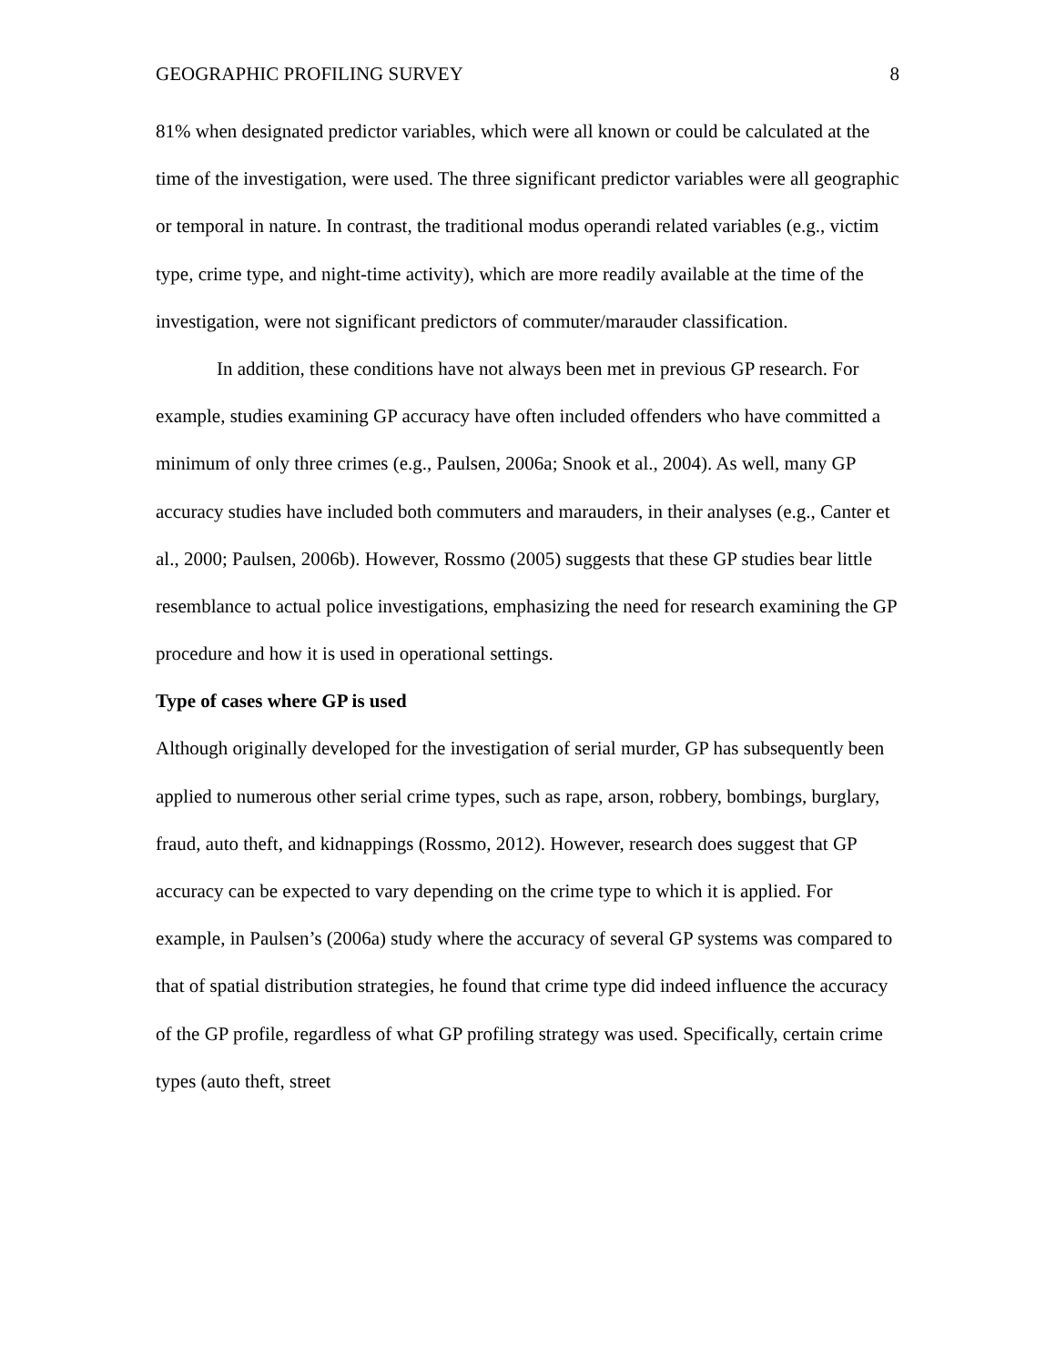GEOGRAPHIC PROFILING SURVEY 8
81% when designated predictor variables, which were all known or could be calculated at the time of the investigation, were used. The three significant predictor variables were all geographic or temporal in nature. In contrast, the traditional modus operandi related variables (e.g., victim type, crime type, and night-time activity), which are more readily available at the time of the investigation, were not significant predictors of commuter/marauder classification.
In addition, these conditions have not always been met in previous GP research. For example, studies examining GP accuracy have often included offenders who have committed a minimum of only three crimes (e.g., Paulsen, 2006a; Snook et al., 2004). As well, many GP accuracy studies have included both commuters and marauders, in their analyses (e.g., Canter et al., 2000; Paulsen, 2006b). However, Rossmo (2005) suggests that these GP studies bear little resemblance to actual police investigations, emphasizing the need for research examining the GP procedure and how it is used in operational settings.
Type of cases where GP is used
Although originally developed for the investigation of serial murder, GP has subsequently been applied to numerous other serial crime types, such as rape, arson, robbery, bombings, burglary, fraud, auto theft, and kidnappings (Rossmo, 2012). However, research does suggest that GP accuracy can be expected to vary depending on the crime type to which it is applied. For example, in Paulsen’s (2006a) study where the accuracy of several GP systems was compared to that of spatial distribution strategies, he found that crime type did indeed influence the accuracy of the GP profile, regardless of what GP profiling strategy was used. Specifically, certain crime types (auto theft, street